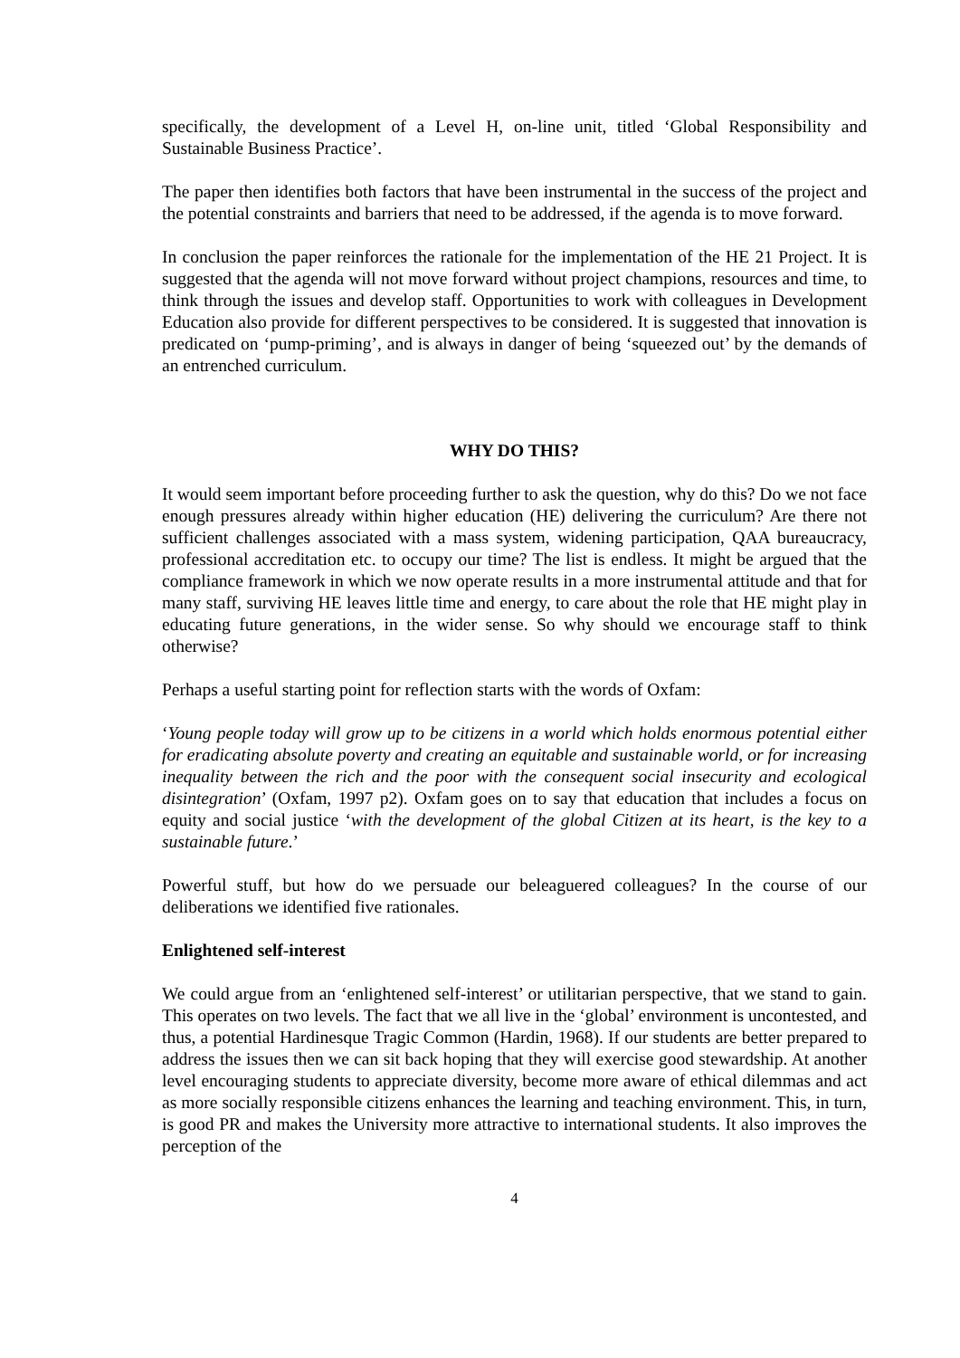specifically, the development of a Level H, on-line unit, titled ‘Global Responsibility and Sustainable Business Practice’.
The paper then identifies both factors that have been instrumental in the success of the project and the potential constraints and barriers that need to be addressed, if the agenda is to move forward.
In conclusion the paper reinforces the rationale for the implementation of the HE 21 Project. It is suggested that the agenda will not move forward without project champions, resources and time, to think through the issues and develop staff. Opportunities to work with colleagues in Development Education also provide for different perspectives to be considered. It is suggested that innovation is predicated on ‘pump-priming’, and is always in danger of being ‘squeezed out’ by the demands of an entrenched curriculum.
WHY DO THIS?
It would seem important before proceeding further to ask the question, why do this? Do we not face enough pressures already within higher education (HE) delivering the curriculum? Are there not sufficient challenges associated with a mass system, widening participation, QAA bureaucracy, professional accreditation etc. to occupy our time? The list is endless. It might be argued that the compliance framework in which we now operate results in a more instrumental attitude and that for many staff, surviving HE leaves little time and energy, to care about the role that HE might play in educating future generations, in the wider sense. So why should we encourage staff to think otherwise?
Perhaps a useful starting point for reflection starts with the words of Oxfam:
‘Young people today will grow up to be citizens in a world which holds enormous potential either for eradicating absolute poverty and creating an equitable and sustainable world, or for increasing inequality between the rich and the poor with the consequent social insecurity and ecological disintegration’ (Oxfam, 1997 p2). Oxfam goes on to say that education that includes a focus on equity and social justice ‘with the development of the global Citizen at its heart, is the key to a sustainable future.’
Powerful stuff, but how do we persuade our beleaguered colleagues? In the course of our deliberations we identified five rationales.
Enlightened self-interest
We could argue from an ‘enlightened self-interest’ or utilitarian perspective, that we stand to gain. This operates on two levels. The fact that we all live in the ‘global’ environment is uncontested, and thus, a potential Hardinesque Tragic Common (Hardin, 1968). If our students are better prepared to address the issues then we can sit back hoping that they will exercise good stewardship. At another level encouraging students to appreciate diversity, become more aware of ethical dilemmas and act as more socially responsible citizens enhances the learning and teaching environment. This, in turn, is good PR and makes the University more attractive to international students. It also improves the perception of the
4